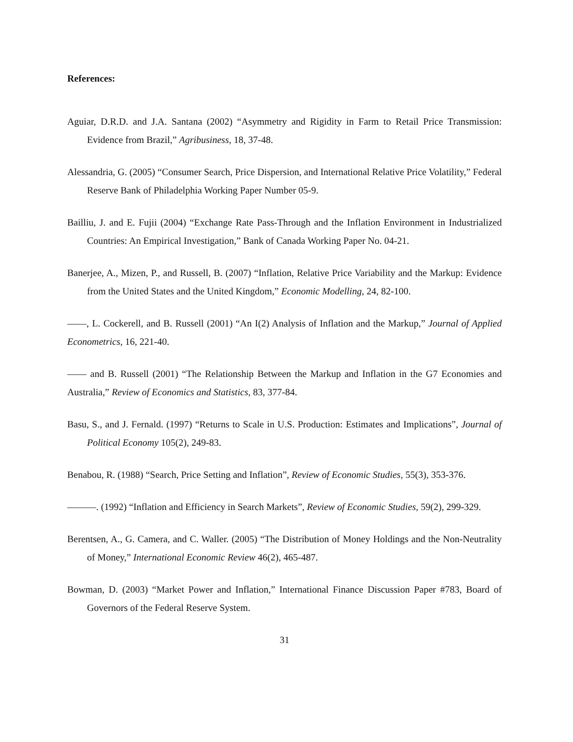References:
Aguiar, D.R.D. and J.A. Santana (2002) “Asymmetry and Rigidity in Farm to Retail Price Transmission: Evidence from Brazil,” Agribusiness, 18, 37-48.
Alessandria, G. (2005) “Consumer Search, Price Dispersion, and International Relative Price Volatility,” Federal Reserve Bank of Philadelphia Working Paper Number 05-9.
Bailliu, J. and E. Fujii (2004) “Exchange Rate Pass-Through and the Inflation Environment in Industrialized Countries: An Empirical Investigation,” Bank of Canada Working Paper No. 04-21.
Banerjee, A., Mizen, P., and Russell, B. (2007) “Inflation, Relative Price Variability and the Markup: Evidence from the United States and the United Kingdom,” Economic Modelling, 24, 82-100.
——, L. Cockerell, and B. Russell (2001) “An I(2) Analysis of Inflation and the Markup,” Journal of Applied Econometrics, 16, 221-40.
—— and B. Russell (2001) “The Relationship Between the Markup and Inflation in the G7 Economies and Australia,” Review of Economics and Statistics, 83, 377-84.
Basu, S., and J. Fernald. (1997) “Returns to Scale in U.S. Production: Estimates and Implications”, Journal of Political Economy 105(2), 249-83.
Benabou, R. (1988) “Search, Price Setting and Inflation”, Review of Economic Studies, 55(3), 353-376.
———. (1992) “Inflation and Efficiency in Search Markets”, Review of Economic Studies, 59(2), 299-329.
Berentsen, A., G. Camera, and C. Waller. (2005) “The Distribution of Money Holdings and the Non-Neutrality of Money,” International Economic Review 46(2), 465-487.
Bowman, D. (2003) “Market Power and Inflation,” International Finance Discussion Paper #783, Board of Governors of the Federal Reserve System.
31